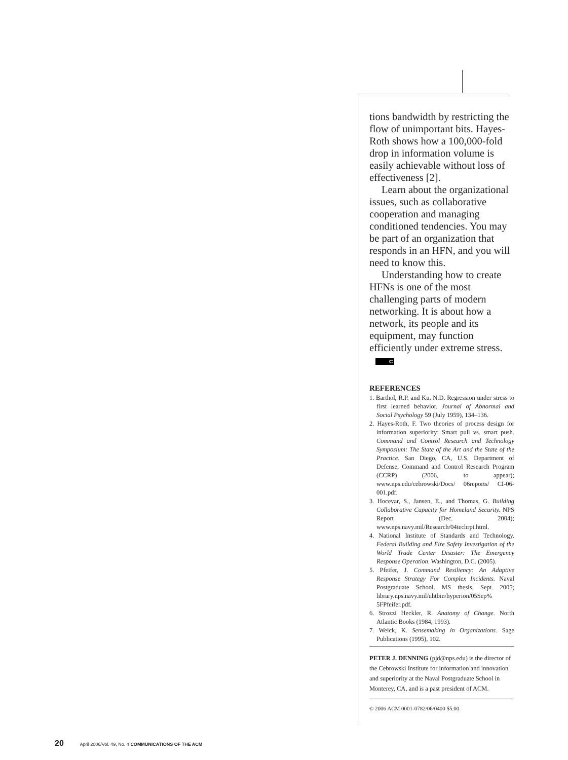tions bandwidth by restricting the flow of unimportant bits. Hayes-Roth shows how a 100,000-fold drop in information volume is easily achievable without loss of effectiveness [2].
Learn about the organizational issues, such as collaborative cooperation and managing conditioned tendencies. You may be part of an organization that responds in an HFN, and you will need to know this.
Understanding how to create HFNs is one of the most challenging parts of modern networking. It is about how a network, its people and its equipment, may function efficiently under extreme stress. C
REFERENCES
1. Barthol, R.P. and Ku, N.D. Regression under stress to first learned behavior. Journal of Abnormal and Social Psychology 59 (July 1959), 134–136.
2. Hayes-Roth, F. Two theories of process design for information superiority: Smart pull vs. smart push. Command and Control Research and Technology Symposium: The State of the Art and the State of the Practice. San Diego, CA, U.S. Department of Defense, Command and Control Research Program (CCRP) (2006, to appear); www.nps.edu/cebrowski/Docs/ 06reports/ CI-06-001.pdf.
3. Hocevar, S., Jansen, E., and Thomas, G. Building Collaborative Capacity for Homeland Security. NPS Report (Dec. 2004); www.nps.navy.mil/Research/04techrpt.html.
4. National Institute of Standards and Technology. Federal Building and Fire Safety Investigation of the World Trade Center Disaster: The Emergency Response Operation. Washington, D.C. (2005).
5. Pfeifer, J. Command Resiliency: An Adaptive Response Strategy For Complex Incidents. Naval Postgraduate School. MS thesis, Sept. 2005; library.nps.navy.mil/uhtbin/hyperion/05Sep% 5FPfeifer.pdf.
6. Strozzi Heckler, R. Anatomy of Change. North Atlantic Books (1984, 1993).
7. Weick, K. Sensemaking in Organizations. Sage Publications (1995), 102.
PETER J. DENNING (pjd@nps.edu) is the director of the Cebrowski Institute for information and innovation and superiority at the Naval Postgraduate School in Monterey, CA, and is a past president of ACM.
© 2006 ACM 0001-0782/06/0400 $5.00
20 April 2006/Vol. 49, No. 4 COMMUNICATIONS OF THE ACM